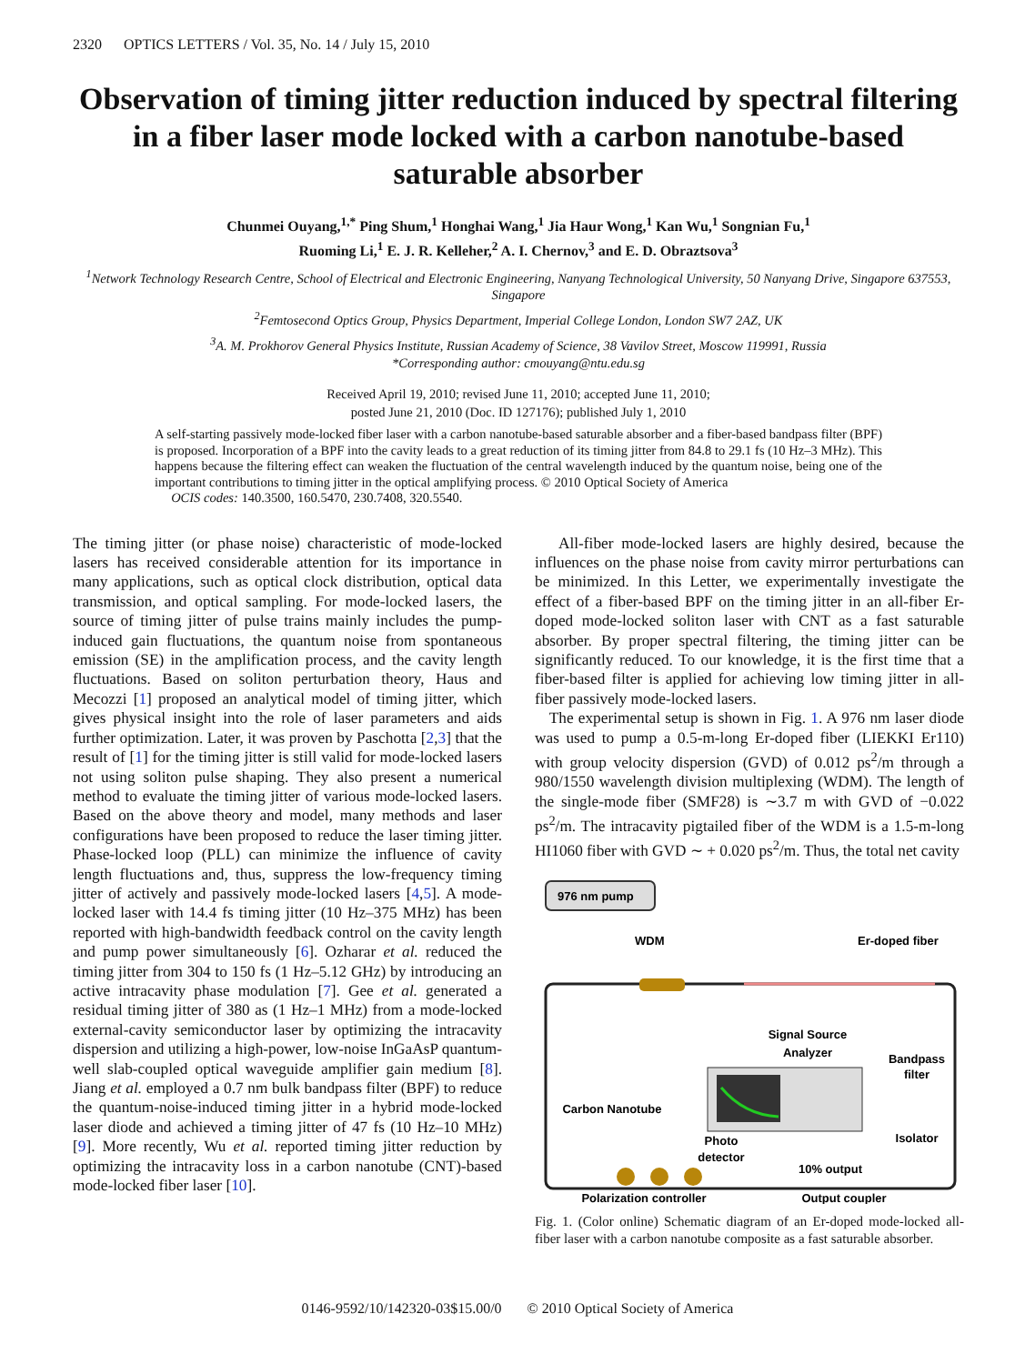2320 OPTICS LETTERS / Vol. 35, No. 14 / July 15, 2010
Observation of timing jitter reduction induced by spectral filtering in a fiber laser mode locked with a carbon nanotube-based saturable absorber
Chunmei Ouyang,<sup>1,*</sup> Ping Shum,<sup>1</sup> Honghai Wang,<sup>1</sup> Jia Haur Wong,<sup>1</sup> Kan Wu,<sup>1</sup> Songnian Fu,<sup>1</sup>
Ruoming Li,<sup>1</sup> E. J. R. Kelleher,<sup>2</sup> A. I. Chernov,<sup>3</sup> and E. D. Obraztsova<sup>3</sup>
<sup>1</sup> Network Technology Research Centre, School of Electrical and Electronic Engineering, Nanyang Technological University, 50 Nanyang Drive, Singapore 637553, Singapore
<sup>2</sup> Femtosecond Optics Group, Physics Department, Imperial College London, London SW7 2AZ, UK
<sup>3</sup> A. M. Prokhorov General Physics Institute, Russian Academy of Science, 38 Vavilov Street, Moscow 119991, Russia
*Corresponding author: cmouyang@ntu.edu.sg
Received April 19, 2010; revised June 11, 2010; accepted June 11, 2010;
posted June 21, 2010 (Doc. ID 127176); published July 1, 2010
A self-starting passively mode-locked fiber laser with a carbon nanotube-based saturable absorber and a fiber-based bandpass filter (BPF) is proposed. Incorporation of a BPF into the cavity leads to a great reduction of its timing jitter from 84.8 to 29.1 fs (10 Hz–3 MHz). This happens because the filtering effect can weaken the fluctuation of the central wavelength induced by the quantum noise, being one of the important contributions to timing jitter in the optical amplifying process. © 2010 Optical Society of America
OCIS codes: 140.3500, 160.5470, 230.7408, 320.5540.
The timing jitter (or phase noise) characteristic of mode-locked lasers has received considerable attention for its importance in many applications, such as optical clock distribution, optical data transmission, and optical sampling. For mode-locked lasers, the source of timing jitter of pulse trains mainly includes the pump-induced gain fluctuations, the quantum noise from spontaneous emission (SE) in the amplification process, and the cavity length fluctuations. Based on soliton perturbation theory, Haus and Mecozzi [1] proposed an analytical model of timing jitter, which gives physical insight into the role of laser parameters and aids further optimization. Later, it was proven by Paschotta [2,3] that the result of [1] for the timing jitter is still valid for mode-locked lasers not using soliton pulse shaping. They also present a numerical method to evaluate the timing jitter of various mode-locked lasers. Based on the above theory and model, many methods and laser configurations have been proposed to reduce the laser timing jitter. Phase-locked loop (PLL) can minimize the influence of cavity length fluctuations and, thus, suppress the low-frequency timing jitter of actively and passively mode-locked lasers [4,5]. A mode-locked laser with 14.4 fs timing jitter (10 Hz–375 MHz) has been reported with high-bandwidth feedback control on the cavity length and pump power simultaneously [6]. Ozharar et al. reduced the timing jitter from 304 to 150 fs (1 Hz–5.12 GHz) by introducing an active intracavity phase modulation [7]. Gee et al. generated a residual timing jitter of 380 as (1 Hz–1 MHz) from a mode-locked external-cavity semiconductor laser by optimizing the intracavity dispersion and utilizing a high-power, low-noise InGaAsP quantum-well slab-coupled optical waveguide amplifier gain medium [8]. Jiang et al. employed a 0.7 nm bulk bandpass filter (BPF) to reduce the quantum-noise-induced timing jitter in a hybrid mode-locked laser diode and achieved a timing jitter of 47 fs (10 Hz–10 MHz) [9]. More recently, Wu et al. reported timing jitter reduction by optimizing the intracavity loss in a carbon nanotube (CNT)-based mode-locked fiber laser [10].
All-fiber mode-locked lasers are highly desired, because the influences on the phase noise from cavity mirror perturbations can be minimized. In this Letter, we experimentally investigate the effect of a fiber-based BPF on the timing jitter in an all-fiber Er-doped mode-locked soliton laser with CNT as a fast saturable absorber. By proper spectral filtering, the timing jitter can be significantly reduced. To our knowledge, it is the first time that a fiber-based filter is applied for achieving low timing jitter in all-fiber passively mode-locked lasers.
The experimental setup is shown in Fig. 1. A 976 nm laser diode was used to pump a 0.5-m-long Er-doped fiber (LIEKKI Er110) with group velocity dispersion (GVD) of 0.012 ps<sup>2</sup>/m through a 980/1550 wavelength division multiplexing (WDM). The length of the single-mode fiber (SMF28) is ∼3.7 m with GVD of −0.022 ps<sup>2</sup>/m. The intracavity pigtailed fiber of the WDM is a 1.5-m-long HI1060 fiber with GVD ∼ + 0.020 ps<sup>2</sup>/m. Thus, the total net cavity
976 nm pump
WDM
Er-doped fiber
Signal Source
Analyzer
Carbon Nanotube
Bandpass
filter
Isolator
Photo
detector
10% output
Polarization controller
Output coupler
Fig. 1. (Color online) Schematic diagram of an Er-doped mode-locked all-fiber laser with a carbon nanotube composite as a fast saturable absorber.
0146-9592/10/142320-03$15.00/0 © 2010 Optical Society of America